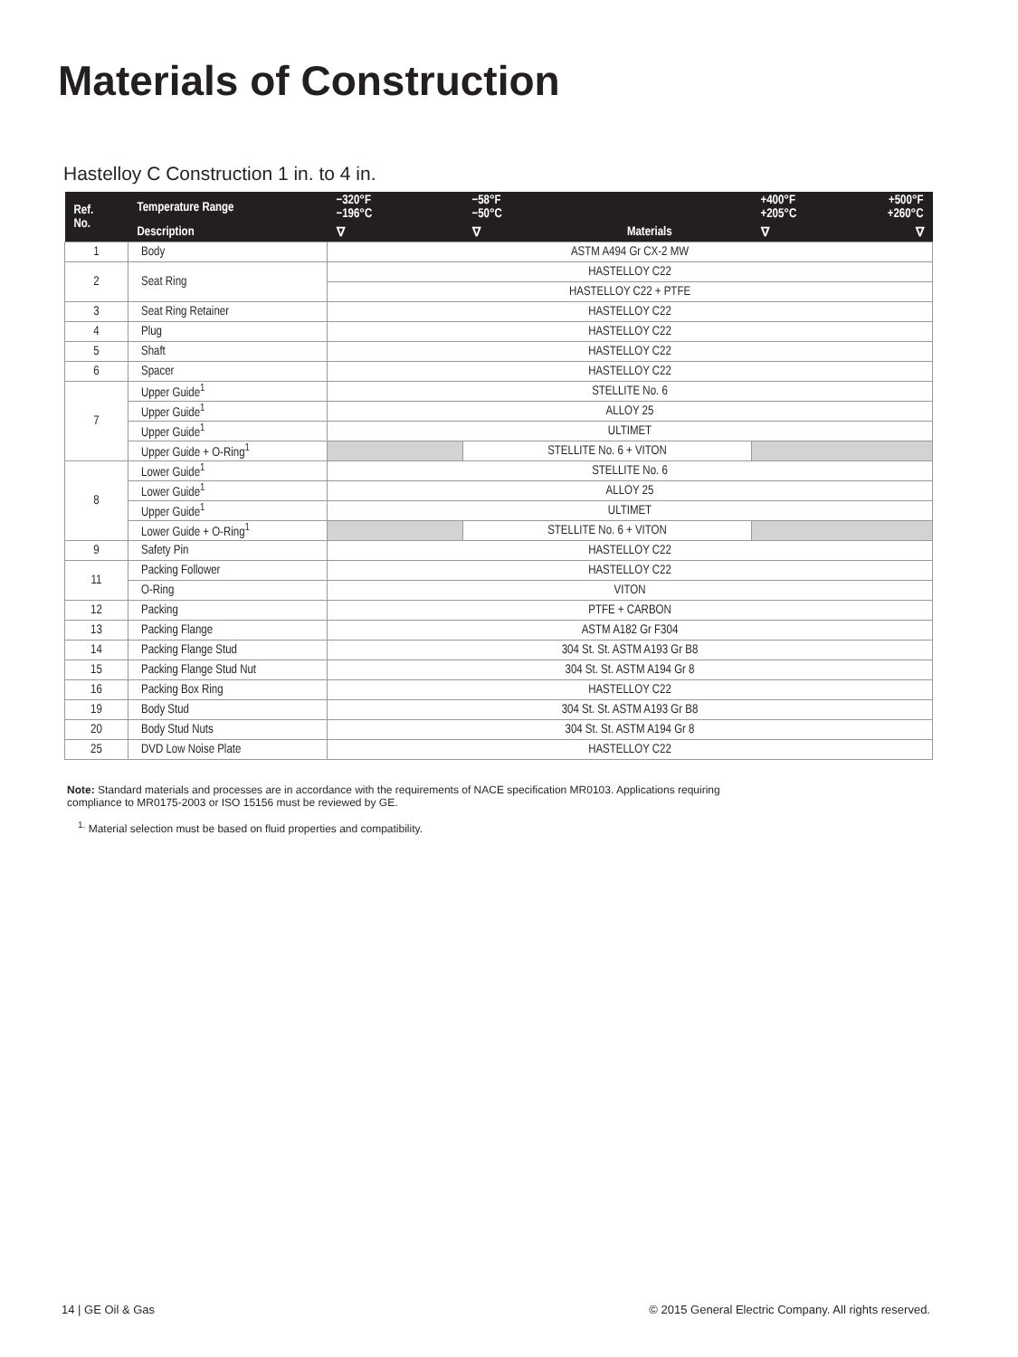Materials of Construction
Hastelloy C Construction 1 in. to 4 in.
| Ref. No. | Temperature Range | −320°F −196°C | −58°F −50°C | | +400°F +205°C | +500°F +260°C |
| --- | --- | --- | --- | --- | --- | --- |
| | Description | ∇ | ∇ | Materials | ∇ | ∇ |
| 1 | Body | ASTM A494 Gr CX-2 MW | | | | |
| 2 | Seat Ring | HASTELLOY C22 | | | | |
| | | HASTELLOY C22 + PTFE | | | | |
| 3 | Seat Ring Retainer | HASTELLOY C22 | | | | |
| 4 | Plug | HASTELLOY C22 | | | | |
| 5 | Shaft | HASTELLOY C22 | | | | |
| 6 | Spacer | HASTELLOY C22 | | | | |
| 7 | Upper Guide<sup>1</sup> | STELLITE No. 6 | | | | |
| | Upper Guide<sup>1</sup> | ALLOY 25 | | | | |
| | Upper Guide<sup>1</sup> | ULTIMET | | | | |
| | Upper Guide + O-Ring<sup>1</sup> | | STELLITE No. 6 + VITON | | | |
| 8 | Lower Guide<sup>1</sup> | STELLITE No. 6 | | | | |
| | Lower Guide<sup>1</sup> | ALLOY 25 | | | | |
| | Upper Guide<sup>1</sup> | ULTIMET | | | | |
| | Lower Guide + O-Ring<sup>1</sup> | | STELLITE No. 6 + VITON | | | |
| 9 | Safety Pin | HASTELLOY C22 | | | | |
| 11 | Packing Follower | HASTELLOY C22 | | | | |
| | O-Ring | VITON | | | | |
| 12 | Packing | PTFE + CARBON | | | | |
| 13 | Packing Flange | ASTM A182 Gr F304 | | | | |
| 14 | Packing Flange Stud | 304 St. St. ASTM A193 Gr B8 | | | | |
| 15 | Packing Flange Stud Nut | 304 St. St. ASTM A194 Gr 8 | | | | |
| 16 | Packing Box Ring | HASTELLOY C22 | | | | |
| 19 | Body Stud | 304 St. St. ASTM A193 Gr B8 | | | | |
| 20 | Body Stud Nuts | 304 St. St. ASTM A194 Gr 8 | | | | |
| 25 | DVD Low Noise Plate | HASTELLOY C22 | | | | |
Note: Standard materials and processes are in accordance with the requirements of NACE specification MR0103. Applications requiring compliance to MR0175-2003 or ISO 15156 must be reviewed by GE.
<sup>1.</sup> Material selection must be based on fluid properties and compatibility.
14 | GE Oil & Gas
© 2015 General Electric Company. All rights reserved.